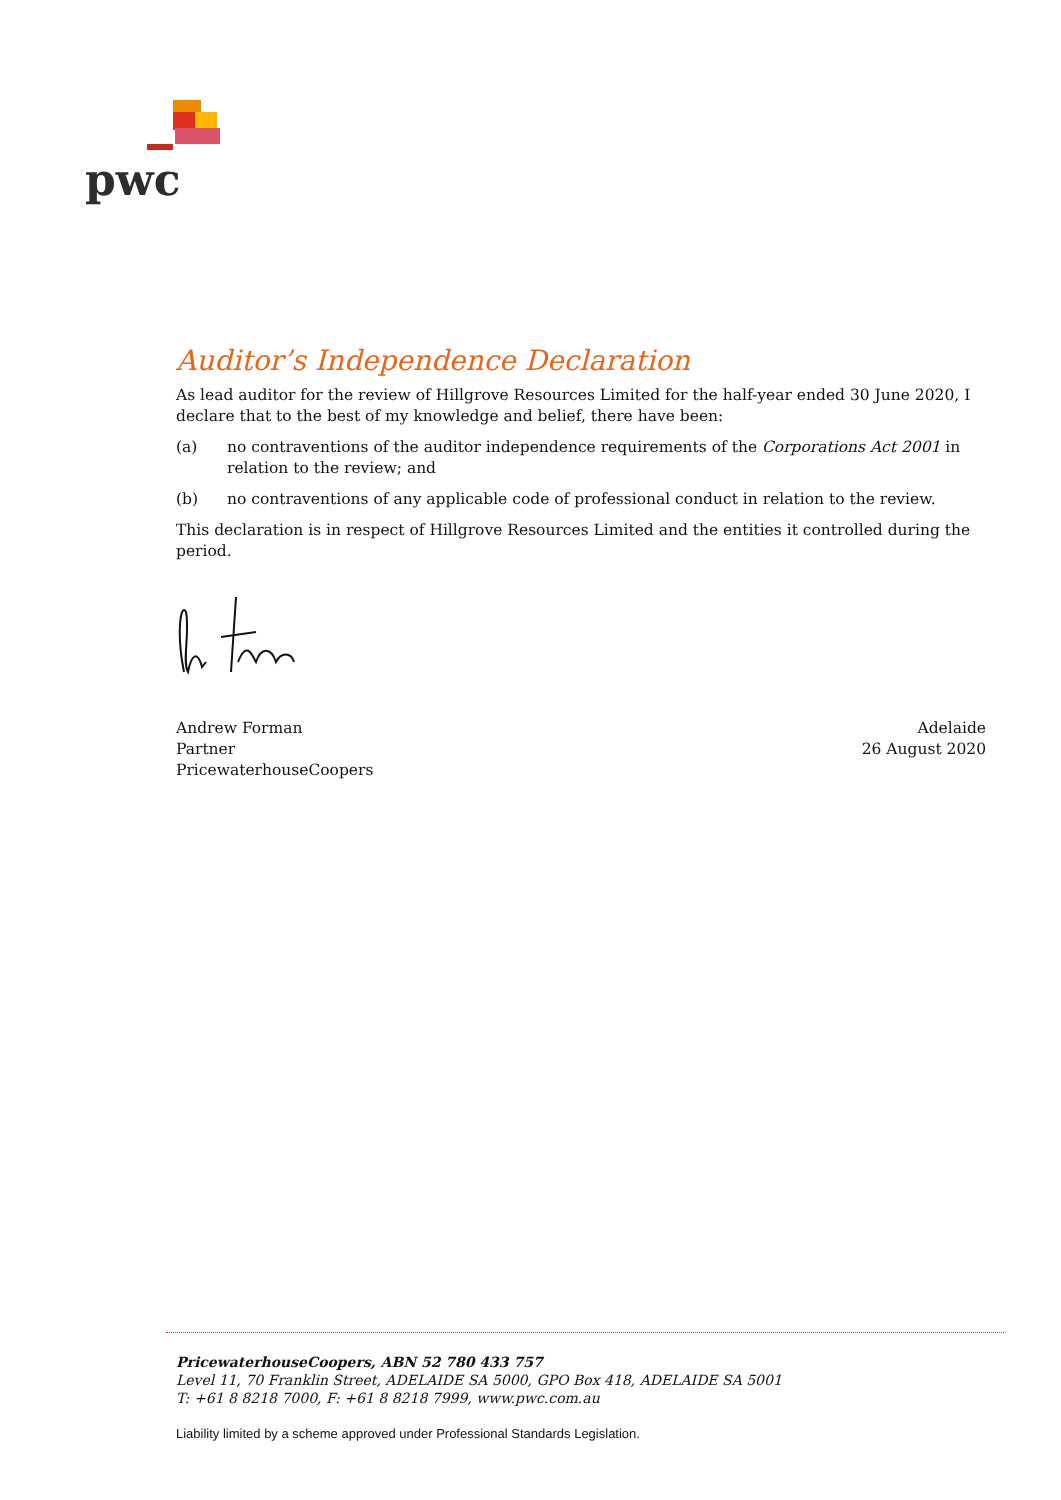pwc
Auditor’s Independence Declaration
As lead auditor for the review of Hillgrove Resources Limited for the half-year ended 30 June 2020, I declare that to the best of my knowledge and belief, there have been:
(a) no contraventions of the auditor independence requirements of the Corporations Act 2001 in relation to the review; and
(b) no contraventions of any applicable code of professional conduct in relation to the review.
This declaration is in respect of Hillgrove Resources Limited and the entities it controlled during the period.
Andrew Forman
Partner
PricewaterhouseCoopers
Adelaide
26 August 2020
PricewaterhouseCoopers, ABN 52 780 433 757
Level 11, 70 Franklin Street, ADELAIDE SA 5000, GPO Box 418, ADELAIDE SA 5001
T: +61 8 8218 7000, F: +61 8 8218 7999, www.pwc.com.au
Liability limited by a scheme approved under Professional Standards Legislation.